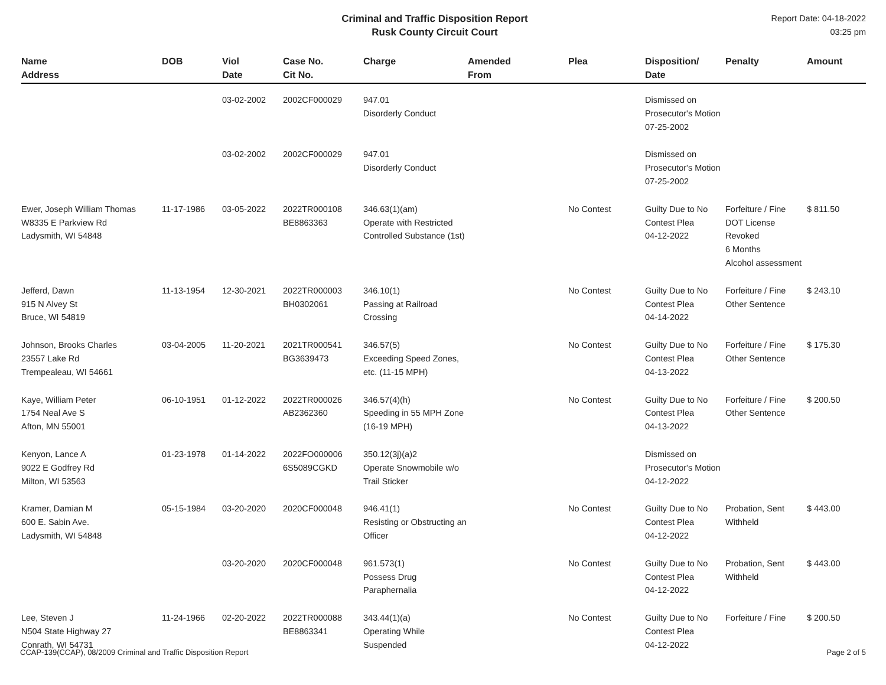Criminal and Traffic Disposition Report
Rusk County Circuit Court
Report Date: 04-18-2022
03:25 pm
| Name Address | DOB | Viol Date | Case No. Cit No. | Charge | Amended From | Plea | Disposition/ Date | Penalty | Amount |
| --- | --- | --- | --- | --- | --- | --- | --- | --- | --- |
| | | 03-02-2002 | 2002CF000029 | 947.01 Disorderly Conduct | | | Dismissed on Prosecutor's Motion 07-25-2002 | | |
| | | 03-02-2002 | 2002CF000029 | 947.01 Disorderly Conduct | | | Dismissed on Prosecutor's Motion 07-25-2002 | | |
| Ewer, Joseph William Thomas W8335 E Parkview Rd Ladysmith, WI 54848 | 11-17-1986 | 03-05-2022 | 2022TR000108 BE8863363 | 346.63(1)(am) Operate with Restricted Controlled Substance (1st) | | No Contest | Guilty Due to No Contest Plea 04-12-2022 | Forfeiture / Fine DOT License Revoked 6 Months Alcohol assessment | $ 811.50 |
| Jefferd, Dawn 915 N Alvey St Bruce, WI 54819 | 11-13-1954 | 12-30-2021 | 2022TR000003 BH0302061 | 346.10(1) Passing at Railroad Crossing | | No Contest | Guilty Due to No Contest Plea 04-14-2022 | Forfeiture / Fine Other Sentence | $ 243.10 |
| Johnson, Brooks Charles 23557 Lake Rd Trempealeau, WI 54661 | 03-04-2005 | 11-20-2021 | 2021TR000541 BG3639473 | 346.57(5) Exceeding Speed Zones, etc. (11-15 MPH) | | No Contest | Guilty Due to No Contest Plea 04-13-2022 | Forfeiture / Fine Other Sentence | $ 175.30 |
| Kaye, William Peter 1754 Neal Ave S Afton, MN 55001 | 06-10-1951 | 01-12-2022 | 2022TR000026 AB2362360 | 346.57(4)(h) Speeding in 55 MPH Zone (16-19 MPH) | | No Contest | Guilty Due to No Contest Plea 04-13-2022 | Forfeiture / Fine Other Sentence | $ 200.50 |
| Kenyon, Lance A 9022 E Godfrey Rd Milton, WI 53563 | 01-23-1978 | 01-14-2022 | 2022FO000006 6S5089CGKD | 350.12(3j)(a)2 Operate Snowmobile w/o Trail Sticker | | | Dismissed on Prosecutor's Motion 04-12-2022 | | |
| Kramer, Damian M 600 E. Sabin Ave. Ladysmith, WI 54848 | 05-15-1984 | 03-20-2020 | 2020CF000048 | 946.41(1) Resisting or Obstructing an Officer | | No Contest | Guilty Due to No Contest Plea 04-12-2022 | Probation, Sent Withheld | $ 443.00 |
| | | 03-20-2020 | 2020CF000048 | 961.573(1) Possess Drug Paraphernalia | | No Contest | Guilty Due to No Contest Plea 04-12-2022 | Probation, Sent Withheld | $ 443.00 |
| Lee, Steven J N504 State Highway 27 Conrath, WI 54731 | 11-24-1966 | 02-20-2022 | 2022TR000088 BE8863341 | 343.44(1)(a) Operating While Suspended | | No Contest | Guilty Due to No Contest Plea 04-12-2022 | Forfeiture / Fine | $ 200.50 |
CCAP-139(CCAP), 08/2009 Criminal and Traffic Disposition Report Page 2 of 5